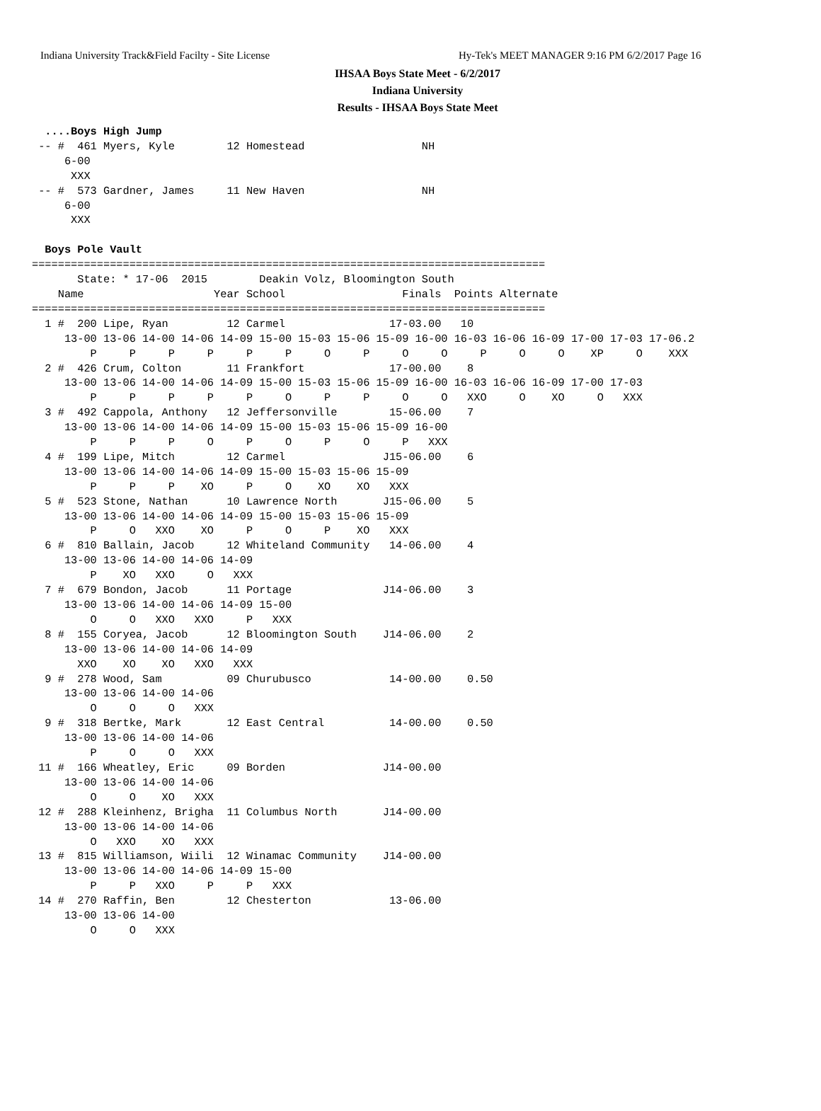Indiana University Track&Field Facilty - Site License Hy-Tek's MEET MANAGER 9:16 PM 6/2/2017 Page 16
IHSAA Boys State Meet - 6/2/2017
Indiana University
Results - IHSAA Boys State Meet
  ....Boys High Jump
 -- #  461 Myers, Kyle        12 Homestead                  NH
     6-00
      XXX
 -- #  573 Gardner, James     11 New Haven                  NH
     6-00
      XXX

  Boys Pole Vault
===============================================================================
       State: * 17-06  2015        Deakin Volz, Bloomington South
    Name                    Year School                  Finals  Points Alternate
===============================================================================
  1 #  200 Lipe, Ryan         12 Carmel                17-03.00   10
     13-00 13-06 14-00 14-06 14-09 15-00 15-03 15-06 15-09 16-00 16-03 16-06 16-09 17-00 17-03 17-06.2
         P     P     P     P     P     P     O     P     O     O     P     O     O    XP     O    XXX
  2 #  426 Crum, Colton       11 Frankfort             17-00.00    8
     13-00 13-06 14-00 14-06 14-09 15-00 15-03 15-06 15-09 16-00 16-03 16-06 16-09 17-00 17-03
         P     P     P     P     P     O     P     P     O     O   XXO     O    XO     O   XXX
  3 #  492 Cappola, Anthony   12 Jeffersonville        15-06.00    7
     13-00 13-06 14-00 14-06 14-09 15-00 15-03 15-06 15-09 16-00
         P     P     P     O     P     O     P     O     P   XXX
  4 #  199 Lipe, Mitch        12 Carmel               J15-06.00    6
     13-00 13-06 14-00 14-06 14-09 15-00 15-03 15-06 15-09
         P     P     P    XO     P     O    XO    XO   XXX
  5 #  523 Stone, Nathan      10 Lawrence North       J15-06.00    5
     13-00 13-06 14-00 14-06 14-09 15-00 15-03 15-06 15-09
         P     O   XXO    XO     P     O     P    XO   XXX
  6 #  810 Ballain, Jacob     12 Whiteland Community   14-06.00    4
     13-00 13-06 14-00 14-06 14-09
         P    XO   XXO     O   XXX
  7 #  679 Bondon, Jacob      11 Portage              J14-06.00    3
     13-00 13-06 14-00 14-06 14-09 15-00
         O     O   XXO   XXO     P   XXX
  8 #  155 Coryea, Jacob      12 Bloomington South    J14-06.00    2
     13-00 13-06 14-00 14-06 14-09
       XXO    XO    XO   XXO   XXX
  9 #  278 Wood, Sam          09 Churubusco            14-00.00    0.50
     13-00 13-06 14-00 14-06
         O     O     O   XXX
  9 #  318 Bertke, Mark       12 East Central          14-00.00    0.50
     13-00 13-06 14-00 14-06
         P     O     O   XXX
 11 #  166 Wheatley, Eric     09 Borden               J14-00.00
     13-00 13-06 14-00 14-06
         O     O    XO   XXX
 12 #  288 Kleinhenz, Brigha  11 Columbus North       J14-00.00
     13-00 13-06 14-00 14-06
         O   XXO    XO   XXX
 13 #  815 Williamson, Wiili  12 Winamac Community    J14-00.00
     13-00 13-06 14-00 14-06 14-09 15-00
         P     P   XXO     P     P   XXX
 14 #  270 Raffin, Ben        12 Chesterton            13-06.00
     13-00 13-06 14-00
         O     O   XXX